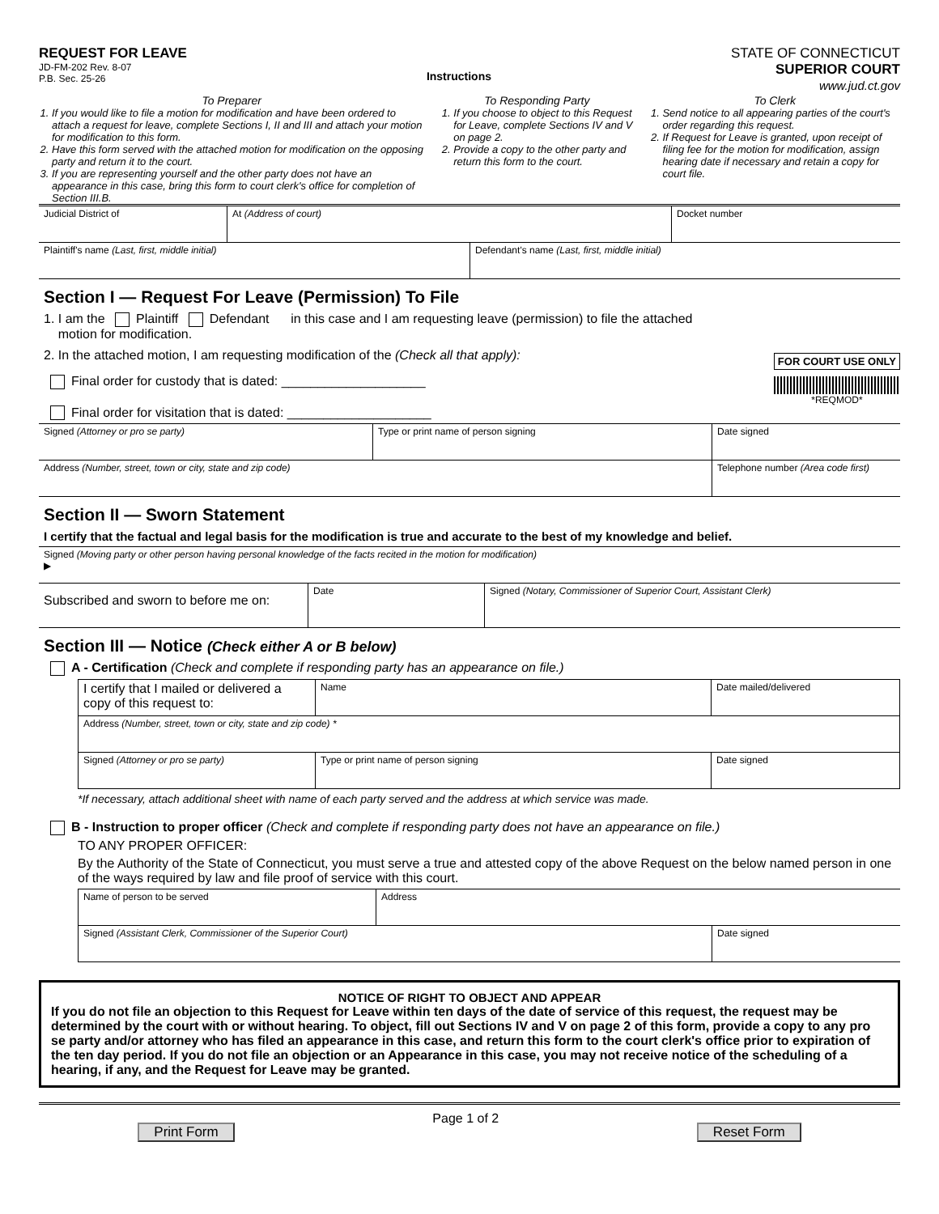REQUEST FOR LEAVE
JD-FM-202 Rev. 8-07
P.B. Sec. 25-26
Instructions
STATE OF CONNECTICUT
SUPERIOR COURT
www.jud.ct.gov
To Preparer
1. If you would like to file a motion for modification and have been ordered to attach a request for leave, complete Sections I, II and III and attach your motion for modification to this form.
2. Have this form served with the attached motion for modification on the opposing party and return it to the court.
3. If you are representing yourself and the other party does not have an appearance in this case, bring this form to court clerk's office for completion of Section III.B.
To Responding Party
1. If you choose to object to this Request for Leave, complete Sections IV and V on page 2.
2. Provide a copy to the other party and return this form to the court.
To Clerk
1. Send notice to all appearing parties of the court's order regarding this request.
2. If Request for Leave is granted, upon receipt of filing fee for the motion for modification, assign hearing date if necessary and retain a copy for court file.
| Judicial District of | At (Address of court) | Docket number |
| Plaintiff's name (Last, first, middle initial) | Defendant's name (Last, first, middle initial) |
Section I — Request For Leave (Permission) To File
1. I am the Plaintiff Defendant in this case and I am requesting leave (permission) to file the attached
motion for modification.
2. In the attached motion, I am requesting modification of the (Check all that apply):
Final order for custody that is dated: ____________________
Final order for visitation that is dated: ____________________
FOR COURT USE ONLY
*REQMOD*
| Signed (Attorney or pro se party) | Type or print name of person signing | Date signed |
| Address (Number, street, town or city, state and zip code) | | Telephone number (Area code first) |
Section II — Sworn Statement
I certify that the factual and legal basis for the modification is true and accurate to the best of my knowledge and belief.
| Signed (Moving party or other person having personal knowledge of the facts recited in the motion for modification) ▶ | | |
| Subscribed and sworn to before me on: | Date | Signed (Notary, Commissioner of Superior Court, Assistant Clerk) |
Section III — Notice (Check either A or B below)
A - Certification (Check and complete if responding party has an appearance on file.)
| I certify that I mailed or delivered a copy of this request to: | Name | | Date mailed/delivered |
| Address (Number, street, town or city, state and zip code) * | | | |
| Signed (Attorney or pro se party) | | Type or print name of person signing | Date signed |
*If necessary, attach additional sheet with name of each party served and the address at which service was made.
B - Instruction to proper officer (Check and complete if responding party does not have an appearance on file.)
TO ANY PROPER OFFICER:
By the Authority of the State of Connecticut, you must serve a true and attested copy of the above Request on the below named person in one of the ways required by law and file proof of service with this court.
| Name of person to be served | Address | |
| Signed (Assistant Clerk, Commissioner of the Superior Court) | | Date signed |
NOTICE OF RIGHT TO OBJECT AND APPEAR
If you do not file an objection to this Request for Leave within ten days of the date of service of this request, the request may be determined by the court with or without hearing. To object, fill out Sections IV and V on page 2 of this form, provide a copy to any pro se party and/or attorney who has filed an appearance in this case, and return this form to the court clerk's office prior to expiration of the ten day period. If you do not file an objection or an Appearance in this case, you may not receive notice of the scheduling of a hearing, if any, and the Request for Leave may be granted.
Print Form Page 1 of 2 Reset Form